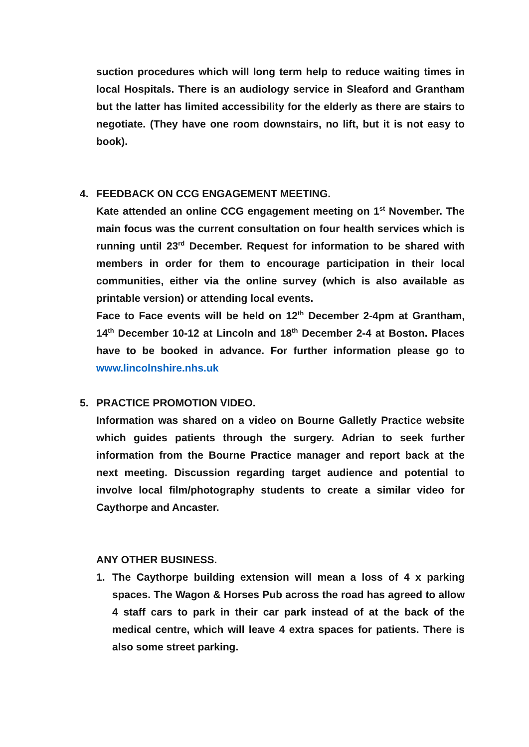suction procedures which will long term help to reduce waiting times in local Hospitals. There is an audiology service in Sleaford and Grantham but the latter has limited accessibility for the elderly as there are stairs to negotiate. (They have one room downstairs, no lift, but it is not easy to book).
4. FEEDBACK ON CCG ENGAGEMENT MEETING.
Kate attended an online CCG engagement meeting on 1<sup>st</sup> November. The main focus was the current consultation on four health services which is running until 23<sup>rd</sup> December. Request for information to be shared with members in order for them to encourage participation in their local communities, either via the online survey (which is also available as printable version) or attending local events.
Face to Face events will be held on 12<sup>th</sup> December 2-4pm at Grantham, 14<sup>th</sup> December 10-12 at Lincoln and 18<sup>th</sup> December 2-4 at Boston. Places have to be booked in advance. For further information please go to www.lincolnshire.nhs.uk
5. PRACTICE PROMOTION VIDEO.
Information was shared on a video on Bourne Galletly Practice website which guides patients through the surgery. Adrian to seek further information from the Bourne Practice manager and report back at the next meeting. Discussion regarding target audience and potential to involve local film/photography students to create a similar video for Caythorpe and Ancaster.
ANY OTHER BUSINESS.
1. The Caythorpe building extension will mean a loss of 4 x parking spaces. The Wagon & Horses Pub across the road has agreed to allow 4 staff cars to park in their car park instead of at the back of the medical centre, which will leave 4 extra spaces for patients. There is also some street parking.